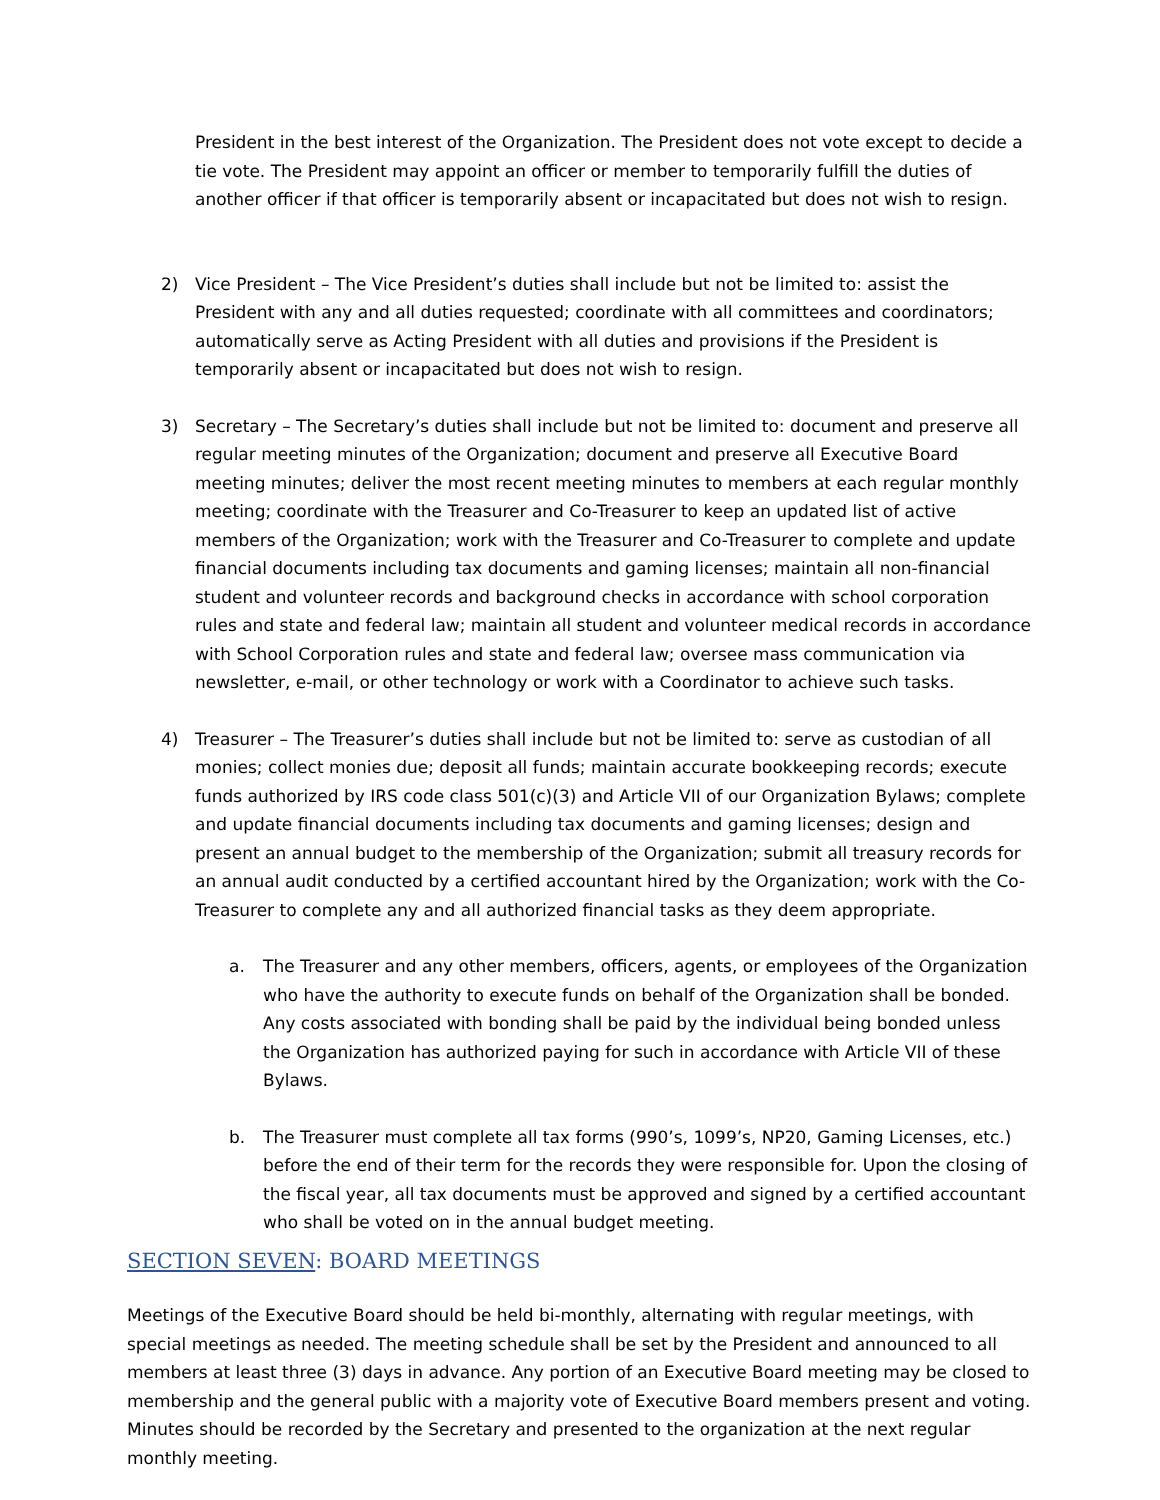President in the best interest of the Organization. The President does not vote except to decide a tie vote. The President may appoint an officer or member to temporarily fulfill the duties of another officer if that officer is temporarily absent or incapacitated but does not wish to resign.
2) Vice President – The Vice President’s duties shall include but not be limited to: assist the President with any and all duties requested; coordinate with all committees and coordinators; automatically serve as Acting President with all duties and provisions if the President is temporarily absent or incapacitated but does not wish to resign.
3) Secretary – The Secretary’s duties shall include but not be limited to: document and preserve all regular meeting minutes of the Organization; document and preserve all Executive Board meeting minutes; deliver the most recent meeting minutes to members at each regular monthly meeting; coordinate with the Treasurer and Co-Treasurer to keep an updated list of active members of the Organization; work with the Treasurer and Co-Treasurer to complete and update financial documents including tax documents and gaming licenses; maintain all non-financial student and volunteer records and background checks in accordance with school corporation rules and state and federal law; maintain all student and volunteer medical records in accordance with School Corporation rules and state and federal law; oversee mass communication via newsletter, e-mail, or other technology or work with a Coordinator to achieve such tasks.
4) Treasurer – The Treasurer’s duties shall include but not be limited to: serve as custodian of all monies; collect monies due; deposit all funds; maintain accurate bookkeeping records; execute funds authorized by IRS code class 501(c)(3) and Article VII of our Organization Bylaws; complete and update financial documents including tax documents and gaming licenses; design and present an annual budget to the membership of the Organization; submit all treasury records for an annual audit conducted by a certified accountant hired by the Organization; work with the Co-Treasurer to complete any and all authorized financial tasks as they deem appropriate.
a. The Treasurer and any other members, officers, agents, or employees of the Organization who have the authority to execute funds on behalf of the Organization shall be bonded. Any costs associated with bonding shall be paid by the individual being bonded unless the Organization has authorized paying for such in accordance with Article VII of these Bylaws.
b. The Treasurer must complete all tax forms (990’s, 1099’s, NP20, Gaming Licenses, etc.) before the end of their term for the records they were responsible for. Upon the closing of the fiscal year, all tax documents must be approved and signed by a certified accountant who shall be voted on in the annual budget meeting.
SECTION SEVEN: BOARD MEETINGS
Meetings of the Executive Board should be held bi-monthly, alternating with regular meetings, with special meetings as needed. The meeting schedule shall be set by the President and announced to all members at least three (3) days in advance. Any portion of an Executive Board meeting may be closed to membership and the general public with a majority vote of Executive Board members present and voting. Minutes should be recorded by the Secretary and presented to the organization at the next regular monthly meeting.